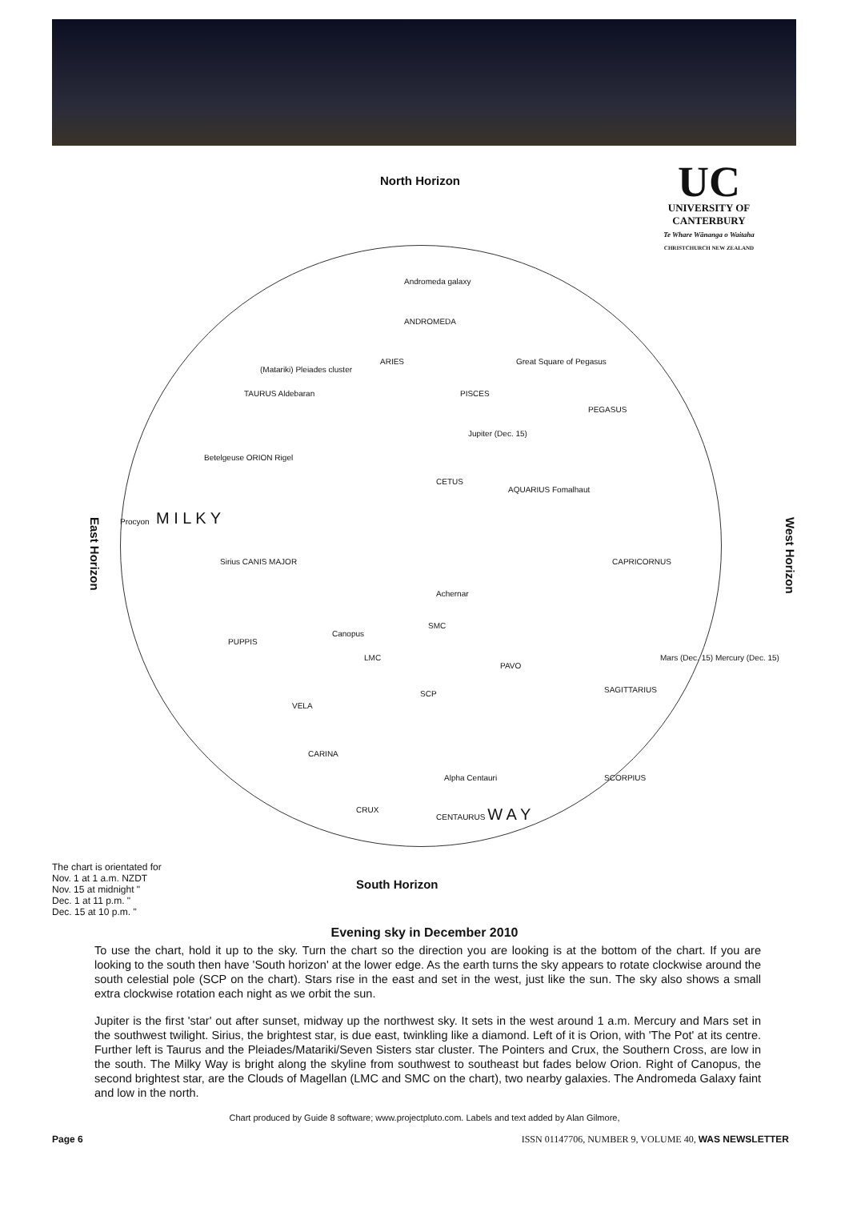North Horizon
UC
UNIVERSITY OF
CANTERBURY
Te Whare Wānanga o Waitaha
CHRISTCHURCH NEW ZEALAND
East Horizon
West Horizon
Andromeda galaxy
ANDROMEDA
ARIES
(Matariki) Pleiades cluster
TAURUS Aldebaran
Great Square of Pegasus
PISCES
PEGASUS
Jupiter (Dec. 15)
Betelgeuse ORION Rigel
CETUS
AQUARIUS Fomalhaut
Procyon M I L K Y
Sirius CANIS MAJOR CAPRICORNUS
Achernar
SMC
Canopus
LMC
PUPPIS
PAVO
Mars (Dec. 15) Mercury (Dec. 15)
SAGITTARIUS SCP
VELA
CARINA
Alpha Centauri SCORPIUS
CRUX CENTAURUS W A Y
The chart is orientated for
Nov. 1 at 1 a.m. NZDT
Nov. 15 at midnight "
Dec. 1 at 11 p.m. "
Dec. 15 at 10 p.m. "
South Horizon
Evening sky in December 2010
To use the chart, hold it up to the sky. Turn the chart so the direction you are looking is at the bottom of the chart. If you are looking to the south then have 'South horizon' at the lower edge. As the earth turns the sky appears to rotate clockwise around the south celestial pole (SCP on the chart). Stars rise in the east and set in the west, just like the sun. The sky also shows a small extra clockwise rotation each night as we orbit the sun.
Jupiter is the first 'star' out after sunset, midway up the northwest sky. It sets in the west around 1 a.m. Mercury and Mars set in the southwest twilight. Sirius, the brightest star, is due east, twinkling like a diamond. Left of it is Orion, with 'The Pot' at its centre. Further left is Taurus and the Pleiades/Matariki/Seven Sisters star cluster. The Pointers and Crux, the Southern Cross, are low in the south. The Milky Way is bright along the skyline from southwest to southeast but fades below Orion. Right of Canopus, the second brightest star, are the Clouds of Magellan (LMC and SMC on the chart), two nearby galaxies. The Andromeda Galaxy faint and low in the north.
Chart produced by Guide 8 software; www.projectpluto.com. Labels and text added by Alan Gilmore,
Page 6 ISSN 01147706, NUMBER 9, VOLUME 40, WAS NEWSLETTER